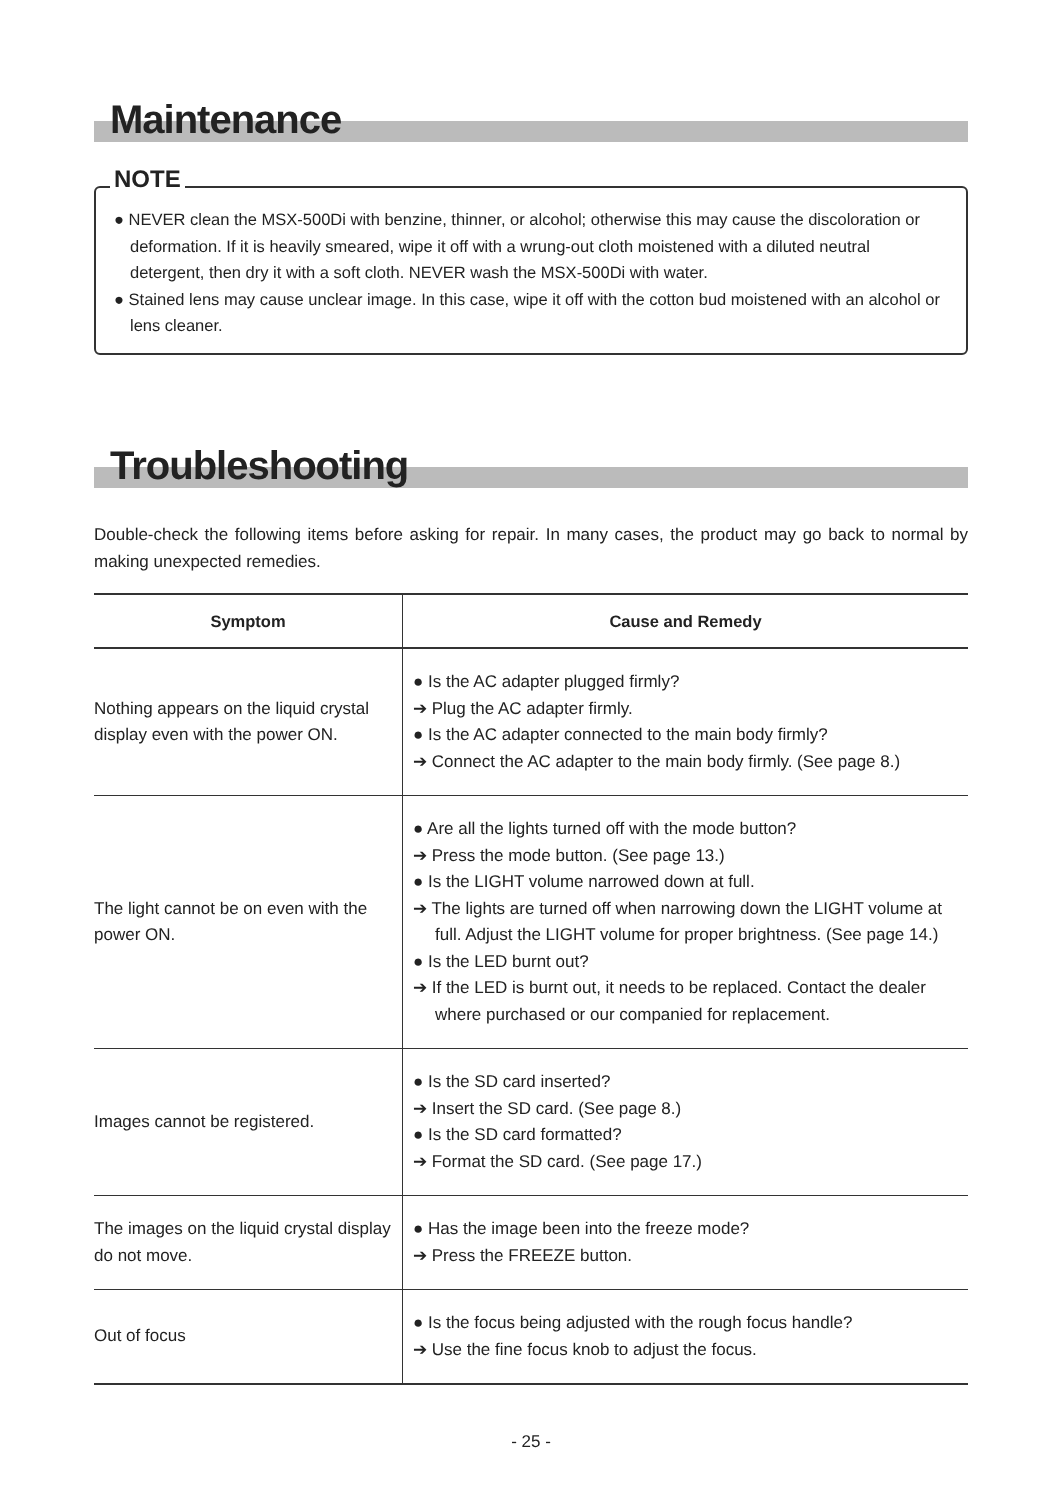Maintenance
NOTE
● NEVER clean the MSX-500Di with benzine, thinner, or alcohol; otherwise this may cause the discoloration or deformation. If it is heavily smeared, wipe it off with a wrung-out cloth moistened with a diluted neutral detergent, then dry it with a soft cloth. NEVER wash the MSX-500Di with water.
● Stained lens may cause unclear image. In this case, wipe it off with the cotton bud moistened with an alcohol or lens cleaner.
Troubleshooting
Double-check the following items before asking for repair. In many cases, the product may go back to normal by making unexpected remedies.
| Symptom | Cause and Remedy |
| --- | --- |
| Nothing appears on the liquid crystal display even with the power ON. | ● Is the AC adapter plugged firmly? ➔ Plug the AC adapter firmly. ● Is the AC adapter connected to the main body firmly? ➔ Connect the AC adapter to the main body firmly. (See page 8.) |
| The light cannot be on even with the power ON. | ● Are all the lights turned off with the mode button? ➔ Press the mode button. (See page 13.) ● Is the LIGHT volume narrowed down at full. ➔ The lights are turned off when narrowing down the LIGHT volume at full. Adjust the LIGHT volume for proper brightness. (See page 14.) ● Is the LED burnt out? ➔ If the LED is burnt out, it needs to be replaced. Contact the dealer where purchased or our companied for replacement. |
| Images cannot be registered. | ● Is the SD card inserted? ➔ Insert the SD card. (See page 8.) ● Is the SD card formatted? ➔ Format the SD card. (See page 17.) |
| The images on the liquid crystal display do not move. | ● Has the image been into the freeze mode? ➔ Press the FREEZE button. |
| Out of focus | ● Is the focus being adjusted with the rough focus handle? ➔ Use the fine focus knob to adjust the focus. |
- 25 -